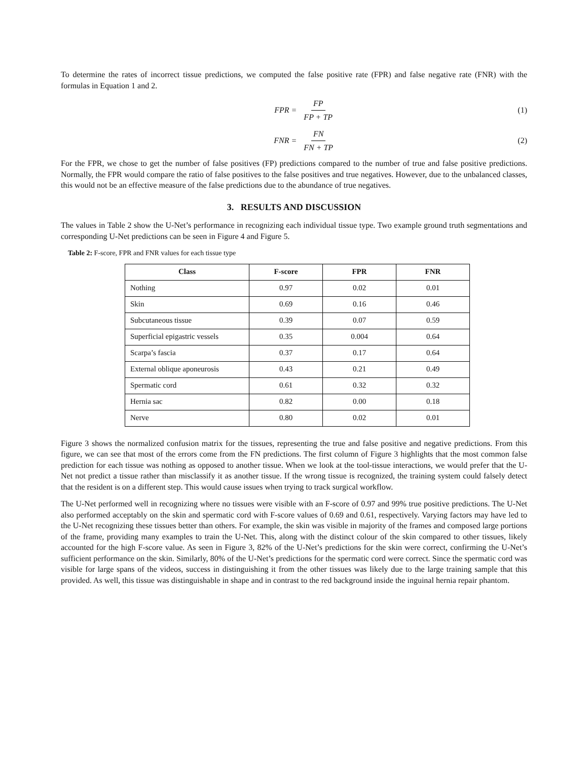To determine the rates of incorrect tissue predictions, we computed the false positive rate (FPR) and false negative rate (FNR) with the formulas in Equation 1 and 2.
FPR = FP FP + TP (1)
FNR = FN FN + TP (2)
For the FPR, we chose to get the number of false positives (FP) predictions compared to the number of true and false positive predictions. Normally, the FPR would compare the ratio of false positives to the false positives and true negatives. However, due to the unbalanced classes, this would not be an effective measure of the false predictions due to the abundance of true negatives.
3. RESULTS AND DISCUSSION
The values in Table 2 show the U-Net’s performance in recognizing each individual tissue type. Two example ground truth segmentations and corresponding U-Net predictions can be seen in Figure 4 and Figure 5.
Table 2: F-score, FPR and FNR values for each tissue type
| Class | F-score | FPR | FNR |
| --- | --- | --- | --- |
| Nothing | 0.97 | 0.02 | 0.01 |
| Skin | 0.69 | 0.16 | 0.46 |
| Subcutaneous tissue | 0.39 | 0.07 | 0.59 |
| Superficial epigastric vessels | 0.35 | 0.004 | 0.64 |
| Scarpa’s fascia | 0.37 | 0.17 | 0.64 |
| External oblique aponeurosis | 0.43 | 0.21 | 0.49 |
| Spermatic cord | 0.61 | 0.32 | 0.32 |
| Hernia sac | 0.82 | 0.00 | 0.18 |
| Nerve | 0.80 | 0.02 | 0.01 |
Figure 3 shows the normalized confusion matrix for the tissues, representing the true and false positive and negative predictions. From this figure, we can see that most of the errors come from the FN predictions. The first column of Figure 3 highlights that the most common false prediction for each tissue was nothing as opposed to another tissue. When we look at the tool-tissue interactions, we would prefer that the U-Net not predict a tissue rather than misclassify it as another tissue. If the wrong tissue is recognized, the training system could falsely detect that the resident is on a different step. This would cause issues when trying to track surgical workflow.
The U-Net performed well in recognizing where no tissues were visible with an F-score of 0.97 and 99% true positive predictions. The U-Net also performed acceptably on the skin and spermatic cord with F-score values of 0.69 and 0.61, respectively. Varying factors may have led to the U-Net recognizing these tissues better than others. For example, the skin was visible in majority of the frames and composed large portions of the frame, providing many examples to train the U-Net. This, along with the distinct colour of the skin compared to other tissues, likely accounted for the high F-score value. As seen in Figure 3, 82% of the U-Net’s predictions for the skin were correct, confirming the U-Net’s sufficient performance on the skin. Similarly, 80% of the U-Net’s predictions for the spermatic cord were correct. Since the spermatic cord was visible for large spans of the videos, success in distinguishing it from the other tissues was likely due to the large training sample that this provided. As well, this tissue was distinguishable in shape and in contrast to the red background inside the inguinal hernia repair phantom.